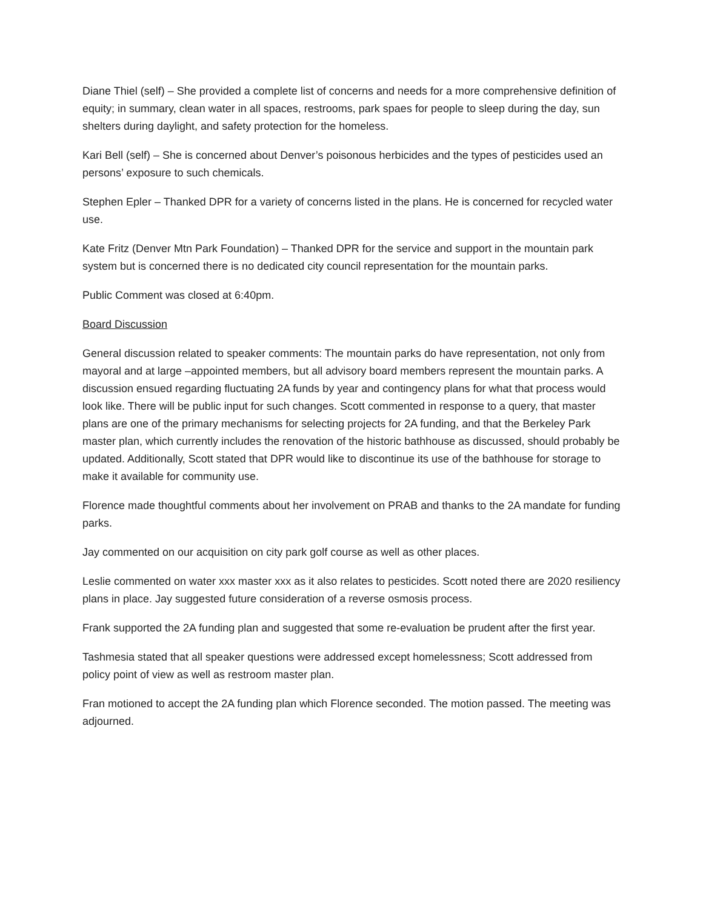Diane Thiel (self) – She provided a complete list of concerns and needs for a more comprehensive definition of equity; in summary, clean water in all spaces, restrooms, park spaes for people to sleep during the day, sun shelters during daylight, and safety protection for the homeless.
Kari Bell (self) – She is concerned about Denver’s poisonous herbicides and the types of pesticides used an persons’ exposure to such chemicals.
Stephen Epler – Thanked DPR for a variety of concerns listed in the plans. He is concerned for recycled water use.
Kate Fritz (Denver Mtn Park Foundation) – Thanked DPR for the service and support in the mountain park system but is concerned there is no dedicated city council representation for the mountain parks.
Public Comment was closed at 6:40pm.
Board Discussion
General discussion related to speaker comments: The mountain parks do have representation, not only from mayoral and at large –appointed members, but all advisory board members represent the mountain parks. A discussion ensued regarding fluctuating 2A funds by year and contingency plans for what that process would look like. There will be public input for such changes. Scott commented in response to a query, that master plans are one of the primary mechanisms for selecting projects for 2A funding, and that the Berkeley Park master plan, which currently includes the renovation of the historic bathhouse as discussed, should probably be updated. Additionally, Scott stated that DPR would like to discontinue its use of the bathhouse for storage to make it available for community use.
Florence made thoughtful comments about her involvement on PRAB and thanks to the 2A mandate for funding parks.
Jay commented on our acquisition on city park golf course as well as other places.
Leslie commented on water xxx master xxx as it also relates to pesticides. Scott noted there are 2020 resiliency plans in place. Jay suggested future consideration of a reverse osmosis process.
Frank supported the 2A funding plan and suggested that some re-evaluation be prudent after the first year.
Tashmesia stated that all speaker questions were addressed except homelessness; Scott addressed from policy point of view as well as restroom master plan.
Fran motioned to accept the 2A funding plan which Florence seconded. The motion passed. The meeting was adjourned.